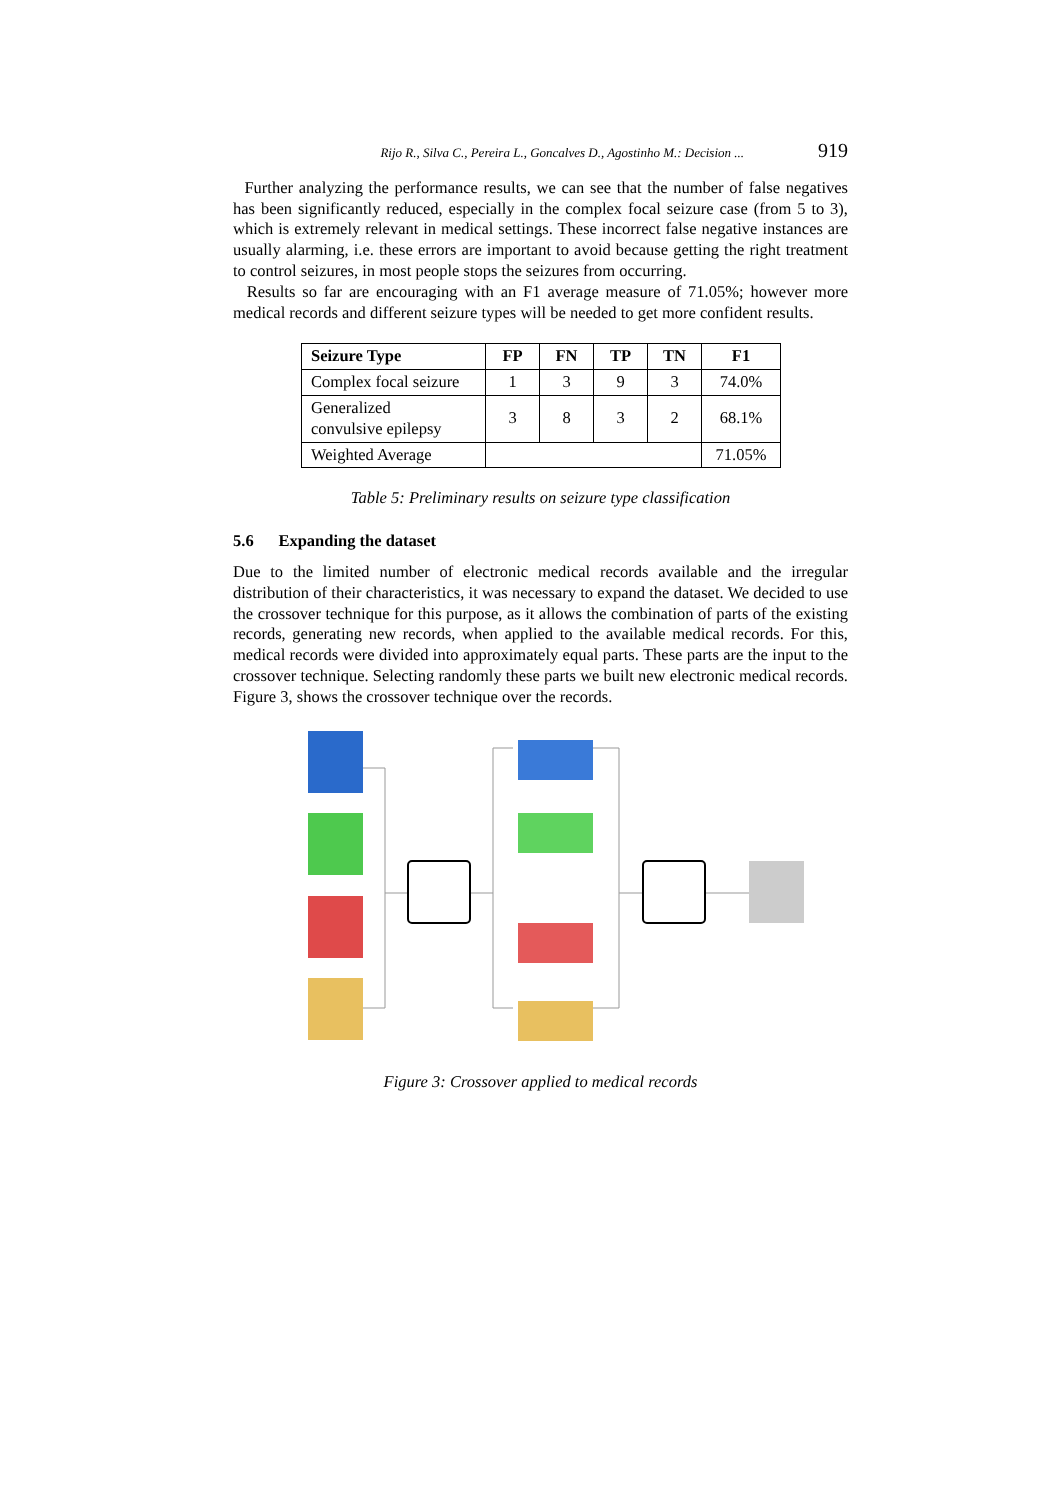Rijo R., Silva C., Pereira L., Goncalves D., Agostinho M.: Decision ... 919
Further analyzing the performance results, we can see that the number of false negatives has been significantly reduced, especially in the complex focal seizure case (from 5 to 3), which is extremely relevant in medical settings. These incorrect false negative instances are usually alarming, i.e. these errors are important to avoid because getting the right treatment to control seizures, in most people stops the seizures from occurring.
Results so far are encouraging with an F1 average measure of 71.05%; however more medical records and different seizure types will be needed to get more confident results.
| Seizure Type | FP | FN | TP | TN | F1 |
| --- | --- | --- | --- | --- | --- |
| Complex focal seizure | 1 | 3 | 9 | 3 | 74.0% |
| Generalized convulsive epilepsy | 3 | 8 | 3 | 2 | 68.1% |
| Weighted Average | | | | | 71.05% |
Table 5: Preliminary results on seizure type classification
5.6 Expanding the dataset
Due to the limited number of electronic medical records available and the irregular distribution of their characteristics, it was necessary to expand the dataset. We decided to use the crossover technique for this purpose, as it allows the combination of parts of the existing records, generating new records, when applied to the available medical records. For this, medical records were divided into approximately equal parts. These parts are the input to the crossover technique. Selecting randomly these parts we built new electronic medical records. Figure 3, shows the crossover technique over the records.
Figure 3: Crossover applied to medical records